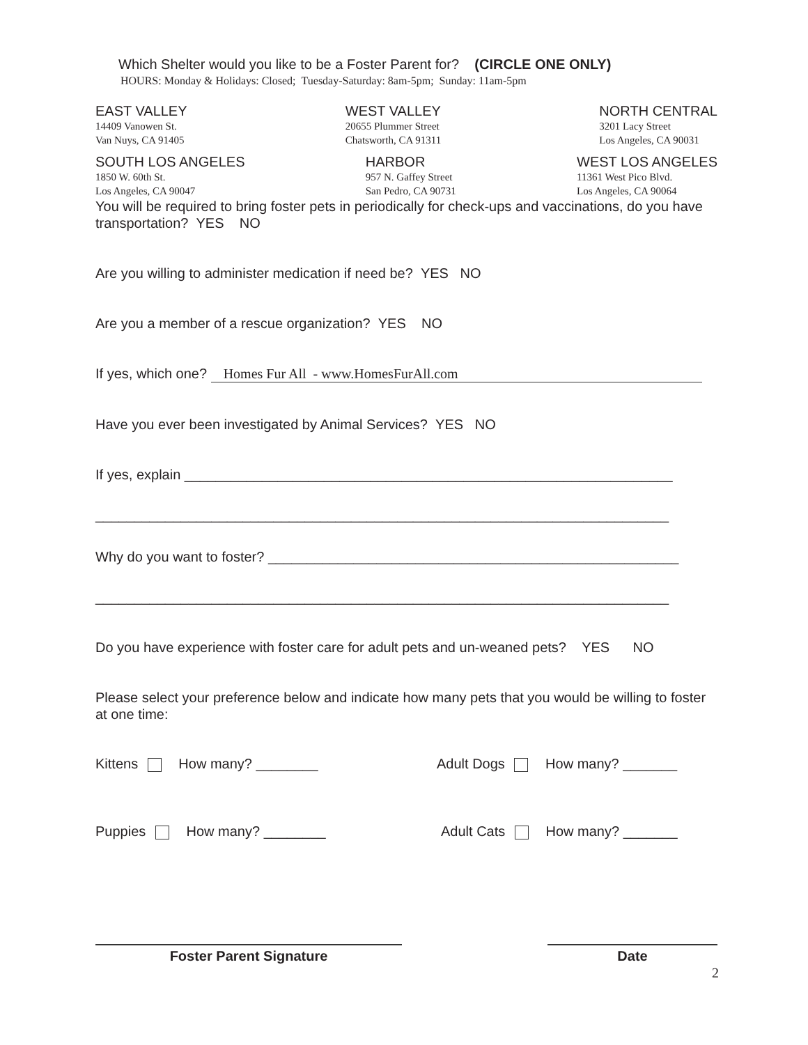Which Shelter would you like to be a Foster Parent for? (CIRCLE ONE ONLY)
HOURS: Monday & Holidays: Closed; Tuesday-Saturday: 8am-5pm; Sunday: 11am-5pm
EAST VALLEY
14409 Vanowen St.
Van Nuys, CA 91405
WEST VALLEY
20655 Plummer Street
Chatsworth, CA 91311
NORTH CENTRAL
3201 Lacy Street
Los Angeles, CA 90031
SOUTH LOS ANGELES
1850 W. 60th St.
Los Angeles, CA 90047
HARBOR
957 N. Gaffey Street
San Pedro, CA 90731
WEST LOS ANGELES
11361 West Pico Blvd.
Los Angeles, CA 90064
You will be required to bring foster pets in periodically for check-ups and vaccinations, do you have transportation? YES NO
Are you willing to administer medication if need be? YES NO
Are you a member of a rescue organization? YES NO
If yes, which one? Homes Fur All - www.HomesFurAll.com
Have you ever been investigated by Animal Services? YES NO
If yes, explain _______________________________________________________________
__________________________________________________________________________
Why do you want to foster? _____________________________________________________
__________________________________________________________________________
Do you have experience with foster care for adult pets and un-weaned pets? YES NO
Please select your preference below and indicate how many pets that you would be willing to foster at one time:
Kittens How many? ________ Adult Dogs How many? _______
Puppies How many? ________ Adult Cats How many? _______
Foster Parent Signature Date
2